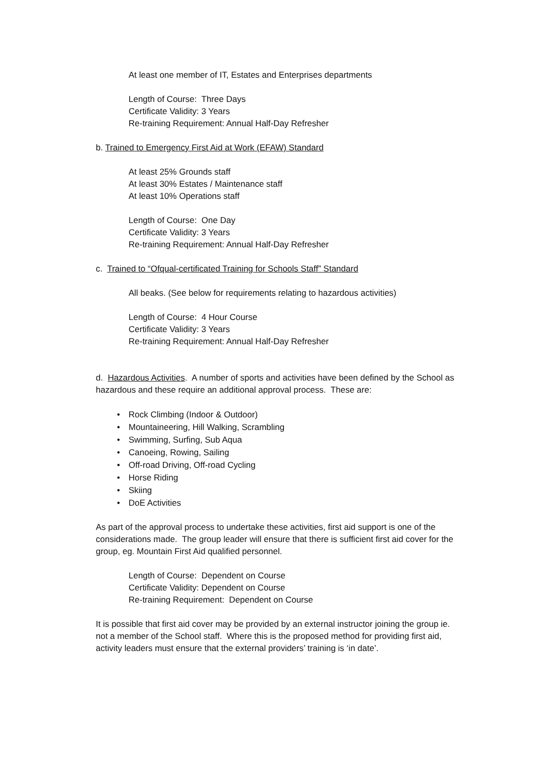At least one member of IT, Estates and Enterprises departments
Length of Course: Three Days
Certificate Validity: 3 Years
Re-training Requirement: Annual Half-Day Refresher
b. Trained to Emergency First Aid at Work (EFAW) Standard
At least 25% Grounds staff
At least 30% Estates / Maintenance staff
At least 10% Operations staff
Length of Course: One Day
Certificate Validity: 3 Years
Re-training Requirement: Annual Half-Day Refresher
c. Trained to “Ofqual-certificated Training for Schools Staff” Standard
All beaks. (See below for requirements relating to hazardous activities)
Length of Course: 4 Hour Course
Certificate Validity: 3 Years
Re-training Requirement: Annual Half-Day Refresher
d. Hazardous Activities. A number of sports and activities have been defined by the School as hazardous and these require an additional approval process. These are:
• Rock Climbing (Indoor & Outdoor)
• Mountaineering, Hill Walking, Scrambling
• Swimming, Surfing, Sub Aqua
• Canoeing, Rowing, Sailing
• Off-road Driving, Off-road Cycling
• Horse Riding
• Skiing
• DoE Activities
As part of the approval process to undertake these activities, first aid support is one of the considerations made. The group leader will ensure that there is sufficient first aid cover for the group, eg. Mountain First Aid qualified personnel.
Length of Course: Dependent on Course
Certificate Validity: Dependent on Course
Re-training Requirement: Dependent on Course
It is possible that first aid cover may be provided by an external instructor joining the group ie. not a member of the School staff. Where this is the proposed method for providing first aid, activity leaders must ensure that the external providers’ training is ‘in date’.